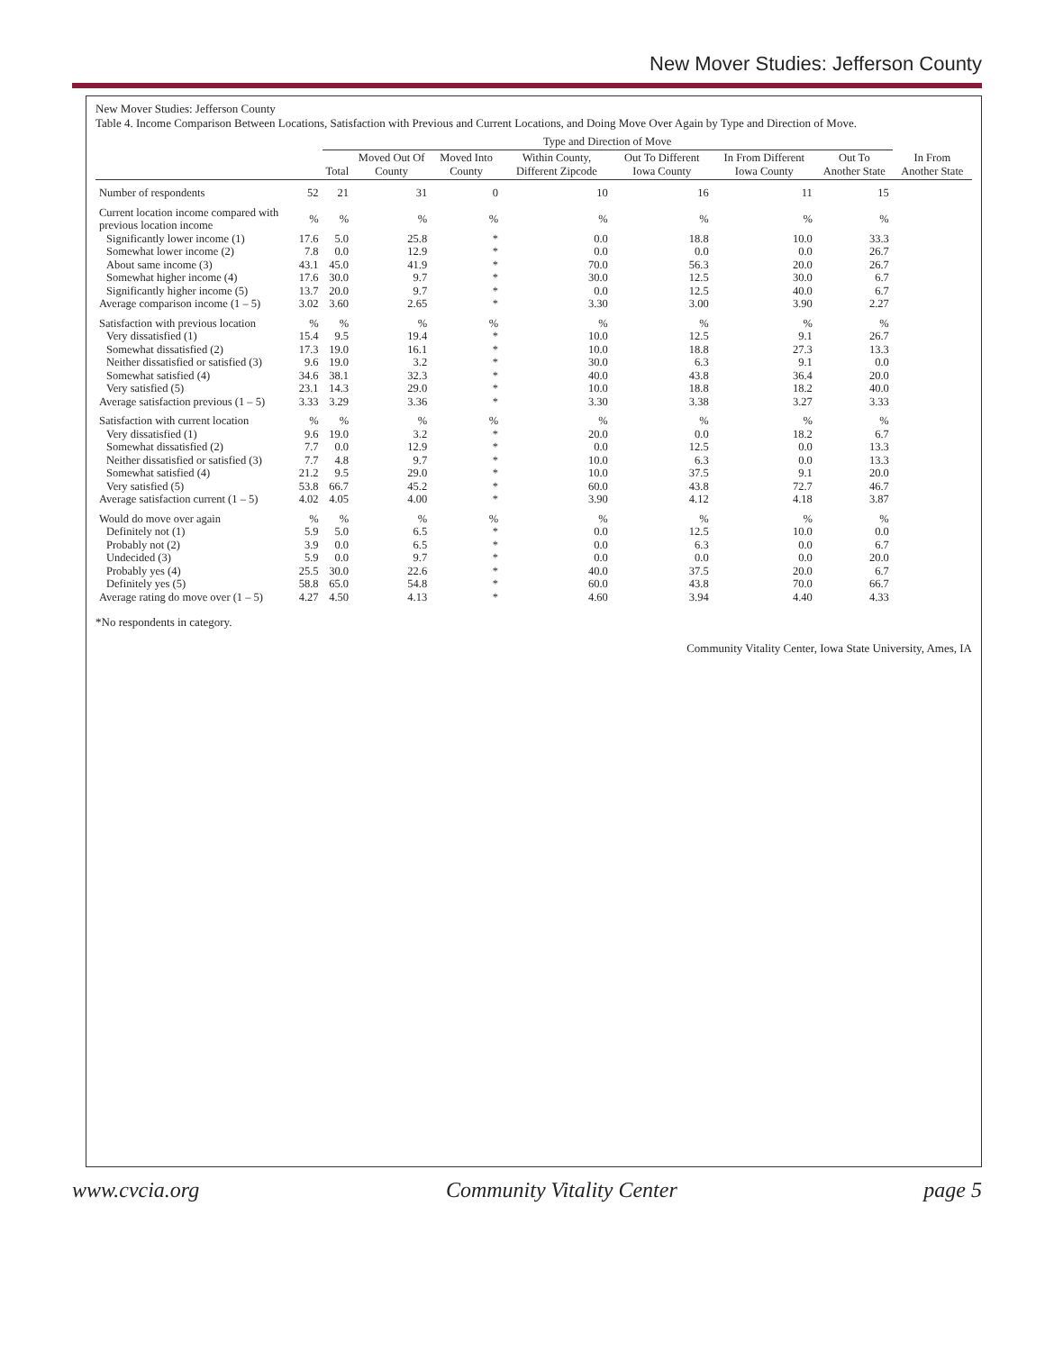New Mover Studies: Jefferson County
New Mover Studies: Jefferson County
Table 4. Income Comparison Between Locations, Satisfaction with Previous and Current Locations, and Doing Move Over Again by Type and Direction of Move.
| | | Type and Direction of Move | | | | | | | |
| --- | --- | --- | --- | --- | --- | --- | --- | --- | --- |
| | | Total | Moved Out Of County | Moved Into County | Within County, Different Zipcode | Out To Different Iowa County | In From Different Iowa County | Out To Another State | In From Another State |
| Number of respondents | 52 | 21 | 31 | 0 | 10 | 16 | 11 | 15 | |
| Current location income compared with previous location income | % | % | % | % | % | % | % | % | |
| Significantly lower income (1) | 17.6 | 5.0 | 25.8 | * | 0.0 | 18.8 | 10.0 | 33.3 | |
| Somewhat lower income (2) | 7.8 | 0.0 | 12.9 | * | 0.0 | 0.0 | 0.0 | 26.7 | |
| About same income (3) | 43.1 | 45.0 | 41.9 | * | 70.0 | 56.3 | 20.0 | 26.7 | |
| Somewhat higher income (4) | 17.6 | 30.0 | 9.7 | * | 30.0 | 12.5 | 30.0 | 6.7 | |
| Significantly higher income (5) | 13.7 | 20.0 | 9.7 | * | 0.0 | 12.5 | 40.0 | 6.7 | |
| Average comparison income (1 – 5) | 3.02 | 3.60 | 2.65 | * | 3.30 | 3.00 | 3.90 | 2.27 | |
| Satisfaction with previous location | % | % | % | % | % | % | % | % | |
| Very dissatisfied (1) | 15.4 | 9.5 | 19.4 | * | 10.0 | 12.5 | 9.1 | 26.7 | |
| Somewhat dissatisfied (2) | 17.3 | 19.0 | 16.1 | * | 10.0 | 18.8 | 27.3 | 13.3 | |
| Neither dissatisfied or satisfied (3) | 9.6 | 19.0 | 3.2 | * | 30.0 | 6.3 | 9.1 | 0.0 | |
| Somewhat satisfied (4) | 34.6 | 38.1 | 32.3 | * | 40.0 | 43.8 | 36.4 | 20.0 | |
| Very satisfied (5) | 23.1 | 14.3 | 29.0 | * | 10.0 | 18.8 | 18.2 | 40.0 | |
| Average satisfaction previous (1 – 5) | 3.33 | 3.29 | 3.36 | * | 3.30 | 3.38 | 3.27 | 3.33 | |
| Satisfaction with current location | % | % | % | % | % | % | % | % | |
| Very dissatisfied (1) | 9.6 | 19.0 | 3.2 | * | 20.0 | 0.0 | 18.2 | 6.7 | |
| Somewhat dissatisfied (2) | 7.7 | 0.0 | 12.9 | * | 0.0 | 12.5 | 0.0 | 13.3 | |
| Neither dissatisfied or satisfied (3) | 7.7 | 4.8 | 9.7 | * | 10.0 | 6.3 | 0.0 | 13.3 | |
| Somewhat satisfied (4) | 21.2 | 9.5 | 29.0 | * | 10.0 | 37.5 | 9.1 | 20.0 | |
| Very satisfied (5) | 53.8 | 66.7 | 45.2 | * | 60.0 | 43.8 | 72.7 | 46.7 | |
| Average satisfaction current (1 – 5) | 4.02 | 4.05 | 4.00 | * | 3.90 | 4.12 | 4.18 | 3.87 | |
| Would do move over again | % | % | % | % | % | % | % | % | |
| Definitely not (1) | 5.9 | 5.0 | 6.5 | * | 0.0 | 12.5 | 10.0 | 0.0 | |
| Probably not (2) | 3.9 | 0.0 | 6.5 | * | 0.0 | 6.3 | 0.0 | 6.7 | |
| Undecided (3) | 5.9 | 0.0 | 9.7 | * | 0.0 | 0.0 | 0.0 | 20.0 | |
| Probably yes (4) | 25.5 | 30.0 | 22.6 | * | 40.0 | 37.5 | 20.0 | 6.7 | |
| Definitely yes (5) | 58.8 | 65.0 | 54.8 | * | 60.0 | 43.8 | 70.0 | 66.7 | |
| Average rating do move over (1 – 5) | 4.27 | 4.50 | 4.13 | * | 4.60 | 3.94 | 4.40 | 4.33 | |
*No respondents in category.
Community Vitality Center, Iowa State University, Ames, IA
www.cvcia.org Community Vitality Center page 5